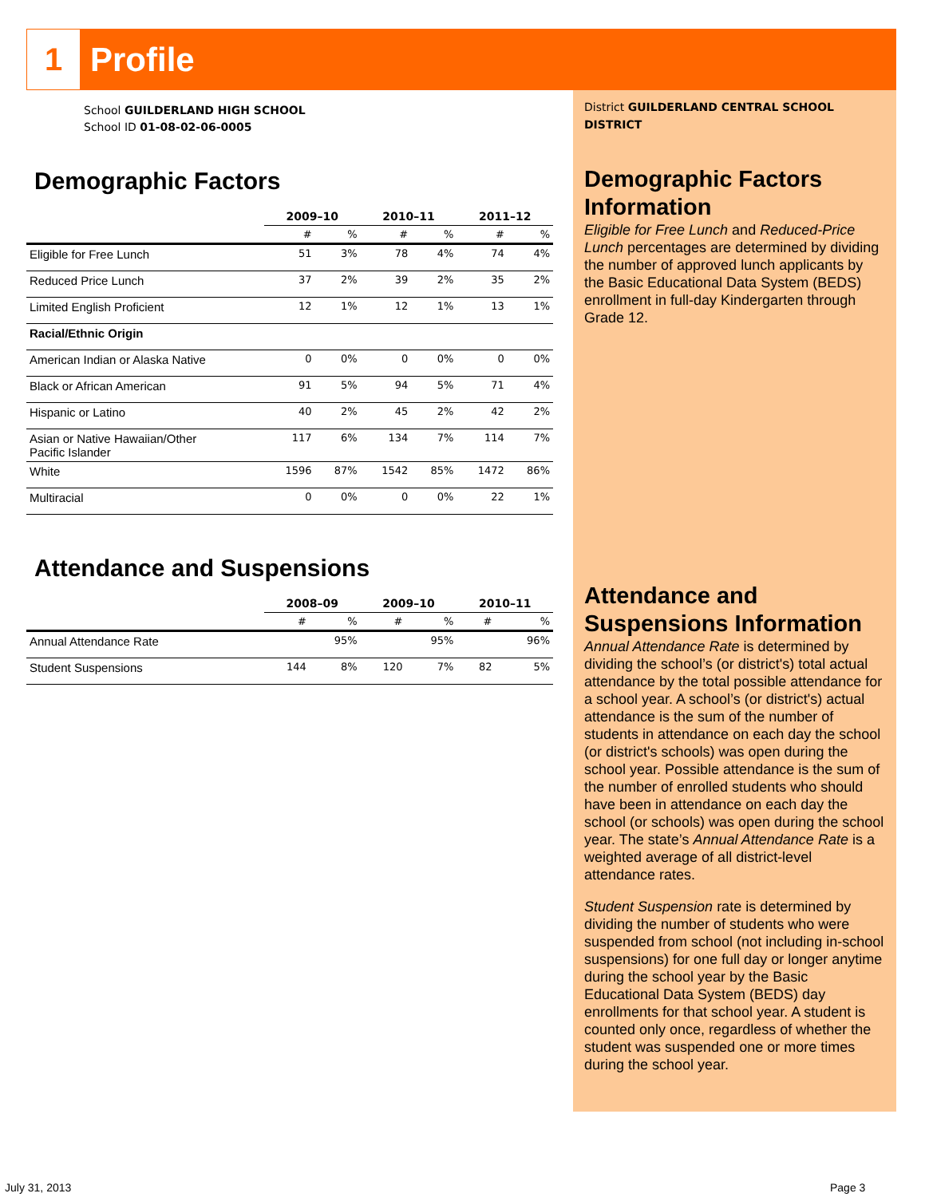1
Profile
District GUILDERLAND CENTRAL SCHOOL DISTRICT
Demographic Factors Information
Eligible for Free Lunch and Reduced-Price Lunch percentages are determined by dividing the number of approved lunch applicants by the Basic Educational Data System (BEDS) enrollment in full-day Kindergarten through Grade 12.
Attendance and Suspensions Information
Annual Attendance Rate is determined by dividing the school’s (or district's) total actual attendance by the total possible attendance for a school year. A school’s (or district's) actual attendance is the sum of the number of students in attendance on each day the school (or district's schools) was open during the school year. Possible attendance is the sum of the number of enrolled students who should have been in attendance on each day the school (or schools) was open during the school year. The state’s Annual Attendance Rate is a weighted average of all district-level attendance rates.
Student Suspension rate is determined by dividing the number of students who were suspended from school (not including in-school suspensions) for one full day or longer anytime during the school year by the Basic Educational Data System (BEDS) day enrollments for that school year. A student is counted only once, regardless of whether the student was suspended one or more times during the school year.
School GUILDERLAND HIGH SCHOOL
School ID 01-08-02-06-0005
Demographic Factors
| | 2009–10 | | 2010–11 | | 2011–12 | |
| | # | % | # | % | # | % |
| Eligible for Free Lunch | 51 | 3% | 78 | 4% | 74 | 4% |
| Reduced Price Lunch | 37 | 2% | 39 | 2% | 35 | 2% |
| Limited English Proficient | 12 | 1% | 12 | 1% | 13 | 1% |
| Racial/Ethnic Origin | | | | | | |
| American Indian or Alaska Native | 0 | 0% | 0 | 0% | 0 | 0% |
| Black or African American | 91 | 5% | 94 | 5% | 71 | 4% |
| Hispanic or Latino | 40 | 2% | 45 | 2% | 42 | 2% |
| Asian or Native Hawaiian/Other Pacific Islander | 117 | 6% | 134 | 7% | 114 | 7% |
| White | 1596 | 87% | 1542 | 85% | 1472 | 86% |
| Multiracial | 0 | 0% | 0 | 0% | 22 | 1% |
Attendance and Suspensions
| | 2008–09 | | 2009–10 | | 2010–11 | |
| | # | % | # | % | # | % |
| Annual Attendance Rate | | 95% | | 95% | | 96% |
| Student Suspensions | 144 | 8% | 120 | 7% | 82 | 5% |
July 31, 2013 Page 3